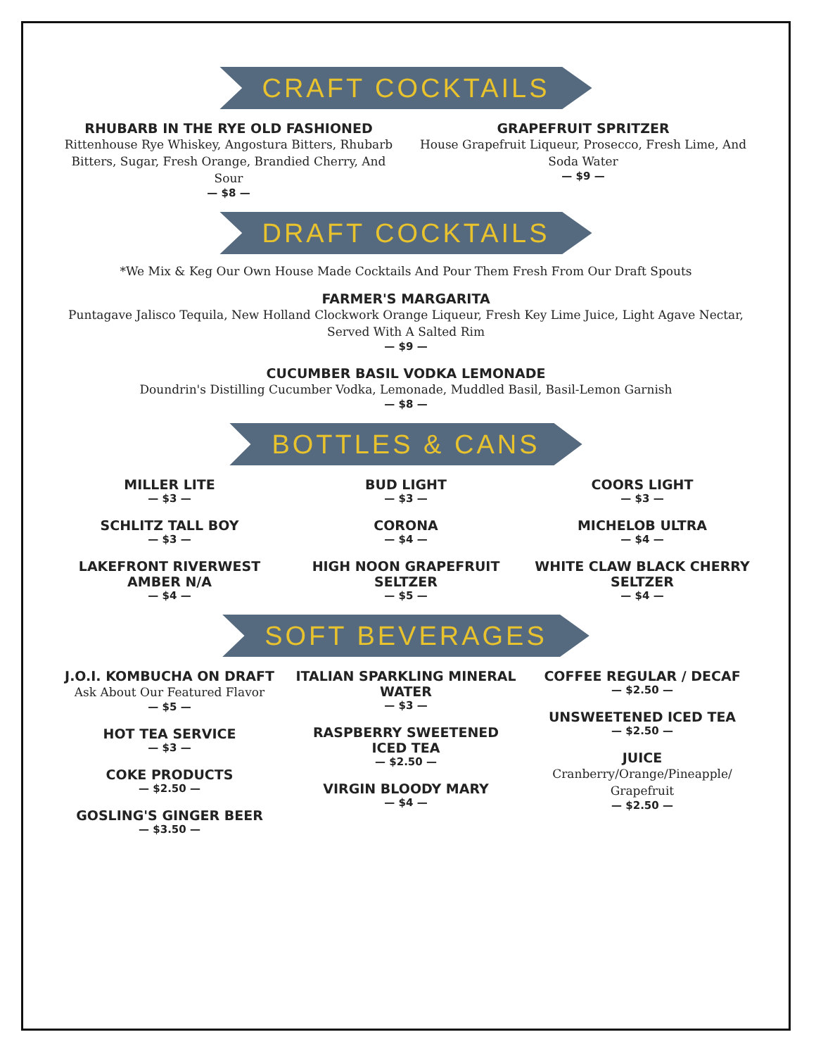CRAFT COCKTAILS
RHUBARB IN THE RYE OLD FASHIONED
Rittenhouse Rye Whiskey, Angostura Bitters, Rhubarb Bitters, Sugar, Fresh Orange, Brandied Cherry, And Sour
— $8 —
GRAPEFRUIT SPRITZER
House Grapefruit Liqueur, Prosecco, Fresh Lime, And Soda Water
— $9 —
DRAFT COCKTAILS
*We Mix & Keg Our Own House Made Cocktails And Pour Them Fresh From Our Draft Spouts
FARMER'S MARGARITA
Puntagave Jalisco Tequila, New Holland Clockwork Orange Liqueur, Fresh Key Lime Juice, Light Agave Nectar, Served With A Salted Rim
— $9 —
CUCUMBER BASIL VODKA LEMONADE
Doundrin's Distilling Cucumber Vodka, Lemonade, Muddled Basil, Basil-Lemon Garnish
— $8 —
BOTTLES & CANS
MILLER LITE
— $3 —
SCHLITZ TALL BOY
— $3 —
LAKEFRONT RIVERWEST AMBER N/A
— $4 —
BUD LIGHT
— $3 —
CORONA
— $4 —
HIGH NOON GRAPEFRUIT SELTZER
— $5 —
COORS LIGHT
— $3 —
MICHELOB ULTRA
— $4 —
WHITE CLAW BLACK CHERRY SELTZER
— $4 —
SOFT BEVERAGES
J.O.I. KOMBUCHA ON DRAFT
Ask About Our Featured Flavor
— $5 —
HOT TEA SERVICE
— $3 —
COKE PRODUCTS
— $2.50 —
GOSLING'S GINGER BEER
— $3.50 —
ITALIAN SPARKLING MINERAL WATER
— $3 —
RASPBERRY SWEETENED ICED TEA
— $2.50 —
VIRGIN BLOODY MARY
— $4 —
COFFEE REGULAR / DECAF
— $2.50 —
UNSWEETENED ICED TEA
— $2.50 —
JUICE
Cranberry/Orange/Pineapple/ Grapefruit
— $2.50 —